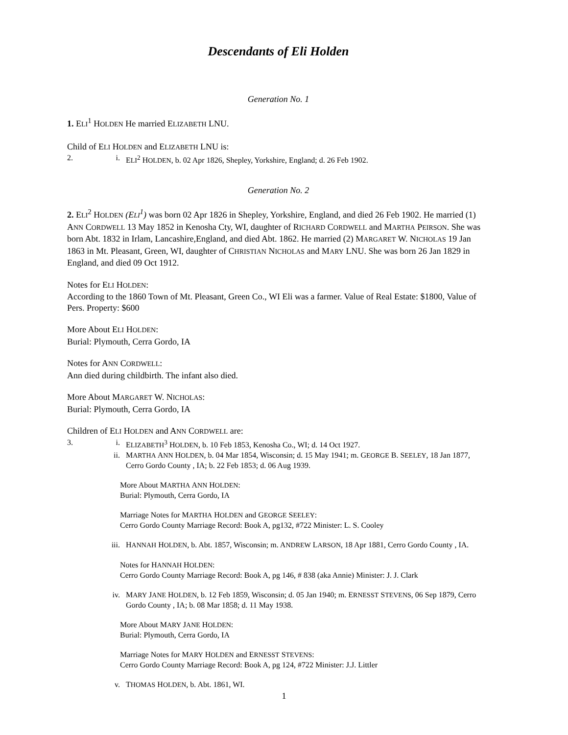Descendants of Eli Holden
Generation No. 1
1. ELI<sup>1</sup> HOLDEN He married ELIZABETH LNU.
Child of ELI HOLDEN and ELIZABETH LNU is:
2. i. ELI<sup>2</sup> HOLDEN, b. 02 Apr 1826, Shepley, Yorkshire, England; d. 26 Feb 1902.
Generation No. 2
2. ELI<sup>2</sup> HOLDEN (ELI<sup>1</sup>) was born 02 Apr 1826 in Shepley, Yorkshire, England, and died 26 Feb 1902. He married (1) ANN CORDWELL 13 May 1852 in Kenosha Cty, WI, daughter of RICHARD CORDWELL and MARTHA PEIRSON. She was born Abt. 1832 in Irlam, Lancashire,England, and died Abt. 1862. He married (2) MARGARET W. NICHOLAS 19 Jan 1863 in Mt. Pleasant, Green, WI, daughter of CHRISTIAN NICHOLAS and MARY LNU. She was born 26 Jan 1829 in England, and died 09 Oct 1912.
Notes for ELI HOLDEN:
According to the 1860 Town of Mt. Pleasant, Green Co., WI Eli was a farmer. Value of Real Estate: $1800, Value of Pers. Property: $600
More About ELI HOLDEN:
Burial: Plymouth, Cerra Gordo, IA
Notes for ANN CORDWELL:
Ann died during childbirth. The infant also died.
More About MARGARET W. NICHOLAS:
Burial: Plymouth, Cerra Gordo, IA
Children of ELI HOLDEN and ANN CORDWELL are:
3. i. ELIZABETH<sup>3</sup> HOLDEN, b. 10 Feb 1853, Kenosha Co., WI; d. 14 Oct 1927.
ii. MARTHA ANN HOLDEN, b. 04 Mar 1854, Wisconsin; d. 15 May 1941; m. GEORGE B. SEELEY, 18 Jan 1877, Cerro Gordo County , IA; b. 22 Feb 1853; d. 06 Aug 1939.
More About MARTHA ANN HOLDEN:
Burial: Plymouth, Cerra Gordo, IA
Marriage Notes for MARTHA HOLDEN and GEORGE SEELEY:
Cerro Gordo County Marriage Record: Book A, pg132, #722 Minister: L. S. Cooley
iii. HANNAH HOLDEN, b. Abt. 1857, Wisconsin; m. ANDREW LARSON, 18 Apr 1881, Cerro Gordo County , IA.
Notes for HANNAH HOLDEN:
Cerro Gordo County Marriage Record: Book A, pg 146, # 838 (aka Annie) Minister: J. J. Clark
iv. MARY JANE HOLDEN, b. 12 Feb 1859, Wisconsin; d. 05 Jan 1940; m. ERNESST STEVENS, 06 Sep 1879, Cerro Gordo County , IA; b. 08 Mar 1858; d. 11 May 1938.
More About MARY JANE HOLDEN:
Burial: Plymouth, Cerra Gordo, IA
Marriage Notes for MARY HOLDEN and ERNESST STEVENS:
Cerro Gordo County Marriage Record: Book A, pg 124, #722 Minister: J.J. Littler
v. THOMAS HOLDEN, b. Abt. 1861, WI.
1